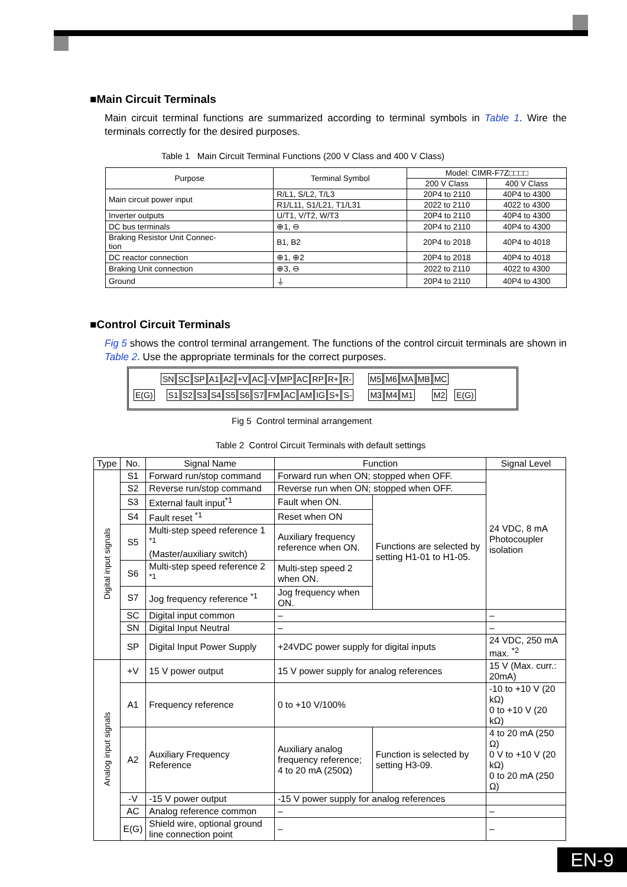■Main Circuit Terminals
Main circuit terminal functions are summarized according to terminal symbols in Table 1. Wire the terminals correctly for the desired purposes.
Table 1 Main Circuit Terminal Functions (200 V Class and 400 V Class)
| Purpose | Terminal Symbol | Model: CIMR-F7Z□□□□ | |
| --- | --- | --- | --- |
| | | 200 V Class | 400 V Class |
| Main circuit power input | R/L1, S/L2, T/L3 | 20P4 to 2110 | 40P4 to 4300 |
| | R1/L11, S1/L21, T1/L31 | 2022 to 2110 | 4022 to 4300 |
| Inverter outputs | U/T1, V/T2, W/T3 | 20P4 to 2110 | 40P4 to 4300 |
| DC bus terminals | ⊕1, ⊖ | 20P4 to 2110 | 40P4 to 4300 |
| Braking Resistor Unit Connec- tion | B1, B2 | 20P4 to 2018 | 40P4 to 4018 |
| DC reactor connection | ⊕1, ⊕2 | 20P4 to 2018 | 40P4 to 4018 |
| Braking Unit connection | ⊕3, ⊖ | 2022 to 2110 | 4022 to 4300 |
| Ground | ⏚ | 20P4 to 2110 | 40P4 to 4300 |
■Control Circuit Terminals
Fig 5 shows the control terminal arrangement. The functions of the control circuit terminals are shown in Table 2. Use the appropriate terminals for the correct purposes.
SN SC SP A1 A2 +V AC -V MP AC RP R+ R- M5 M6 MA MB MC
E(G) S1 S2 S3 S4 S5 S6 S7 FM AC AM IG S+ S- M3 M4 M1 M2 E(G)
Fig 5 Control terminal arrangement
Table 2 Control Circuit Terminals with default settings
| Type | No. | Signal Name | Function | | Signal Level |
| --- | --- | --- | --- | --- | --- |
| Digital input signals | S1 | Forward run/stop command | Forward run when ON; stopped when OFF. | | 24 VDC, 8 mA Photocoupler isolation |
| | S2 | Reverse run/stop command | Reverse run when ON; stopped when OFF. | | |
| | S3 | External fault input<sup>*1</sup> | Fault when ON. | Functions are selected by setting H1-01 to H1-05. | |
| | S4 | Fault reset <sup>*1</sup> | Reset when ON | | |
| | S5 | Multi-step speed reference 1 <sup>*1</sup> (Master/auxiliary switch) | Auxiliary frequency reference when ON. | | |
| | S6 | Multi-step speed reference 2 <sup>*1</sup> | Multi-step speed 2 when ON. | | |
| | S7 | Jog frequency reference <sup>*1</sup> | Jog frequency when ON. | | |
| | SC | Digital input common | – | | – |
| | SN | Digital Input Neutral | – | | – |
| | SP | Digital Input Power Supply | +24VDC power supply for digital inputs | | 24 VDC, 250 mA max. <sup>*2</sup> |
| Analog input signals | +V | 15 V power output | 15 V power supply for analog references | | 15 V (Max. curr.: 20mA) |
| | A1 | Frequency reference | 0 to +10 V/100% | | -10 to +10 V (20 kΩ) 0 to +10 V (20 kΩ) |
| | A2 | Auxiliary Frequency Reference | Auxiliary analog frequency reference; 4 to 20 mA (250Ω) | Function is selected by setting H3-09. | 4 to 20 mA (250 Ω) 0 V to +10 V (20 kΩ) 0 to 20 mA (250 Ω) |
| | -V | -15 V power output | -15 V power supply for analog references | | |
| | AC | Analog reference common | – | | – |
| | E(G) | Shield wire, optional ground line connection point | – | | – |
EN-9